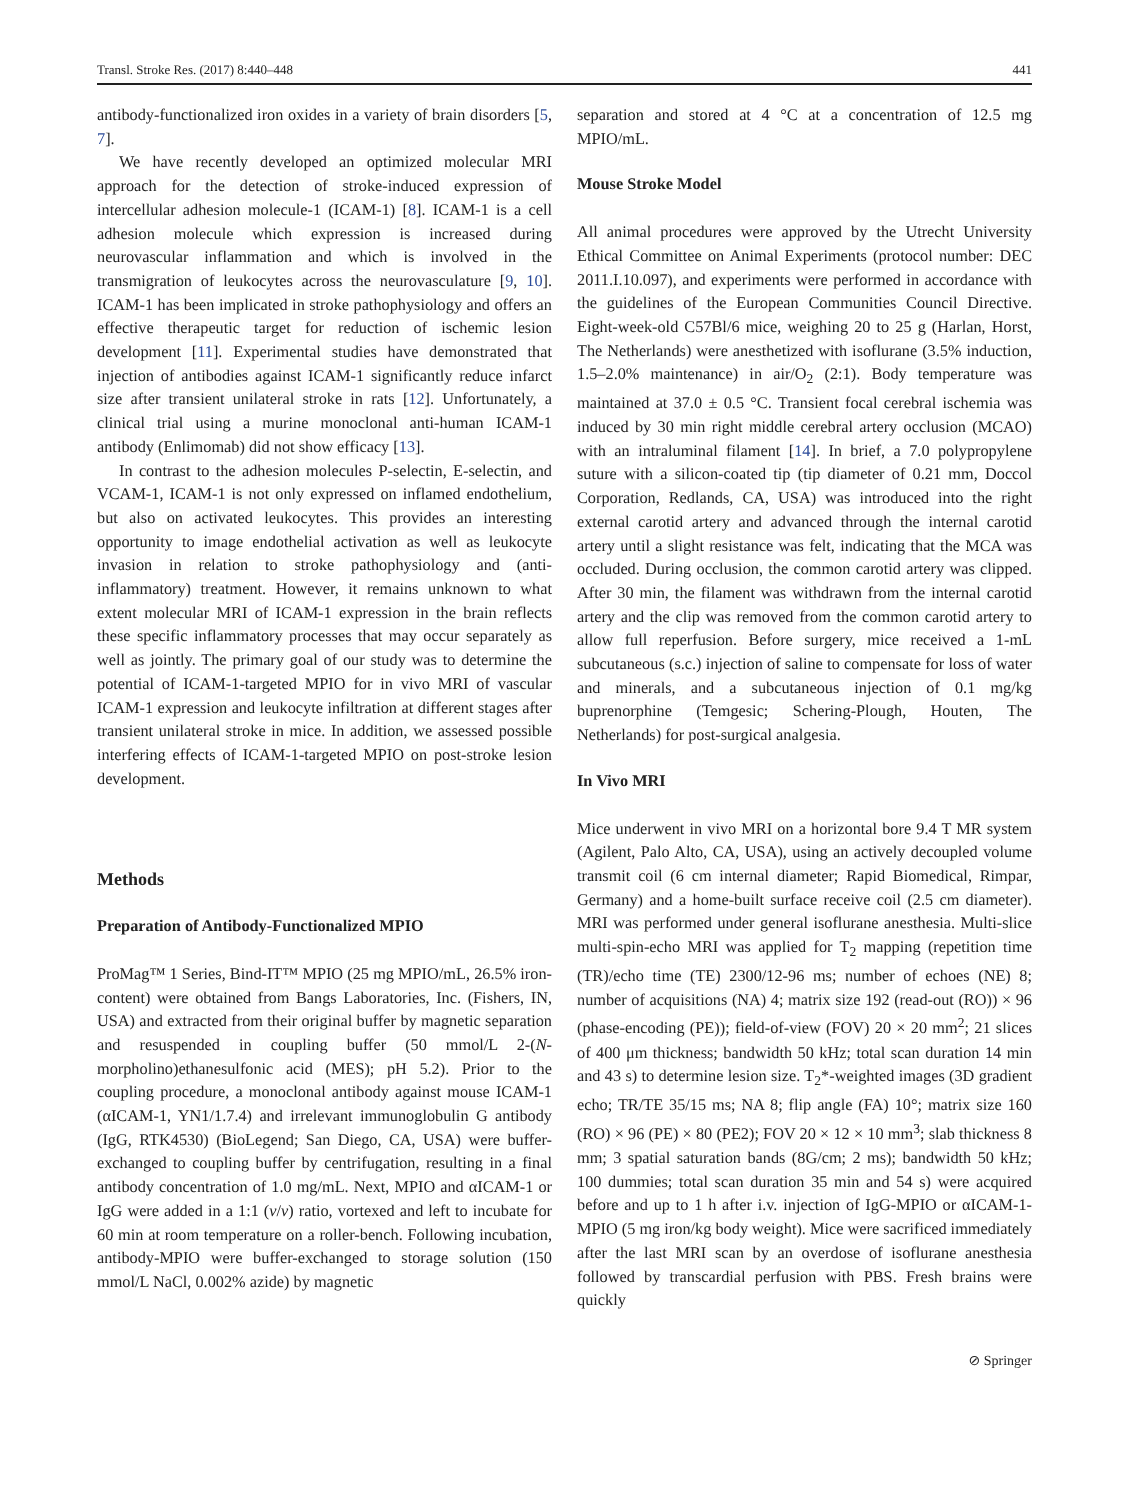Transl. Stroke Res. (2017) 8:440–448 441
antibody-functionalized iron oxides in a variety of brain disorders [5, 7].
We have recently developed an optimized molecular MRI approach for the detection of stroke-induced expression of intercellular adhesion molecule-1 (ICAM-1) [8]. ICAM-1 is a cell adhesion molecule which expression is increased during neurovascular inflammation and which is involved in the transmigration of leukocytes across the neurovasculature [9, 10]. ICAM-1 has been implicated in stroke pathophysiology and offers an effective therapeutic target for reduction of ischemic lesion development [11]. Experimental studies have demonstrated that injection of antibodies against ICAM-1 significantly reduce infarct size after transient unilateral stroke in rats [12]. Unfortunately, a clinical trial using a murine monoclonal anti-human ICAM-1 antibody (Enlimomab) did not show efficacy [13].
In contrast to the adhesion molecules P-selectin, E-selectin, and VCAM-1, ICAM-1 is not only expressed on inflamed endothelium, but also on activated leukocytes. This provides an interesting opportunity to image endothelial activation as well as leukocyte invasion in relation to stroke pathophysiology and (anti-inflammatory) treatment. However, it remains unknown to what extent molecular MRI of ICAM-1 expression in the brain reflects these specific inflammatory processes that may occur separately as well as jointly. The primary goal of our study was to determine the potential of ICAM-1-targeted MPIO for in vivo MRI of vascular ICAM-1 expression and leukocyte infiltration at different stages after transient unilateral stroke in mice. In addition, we assessed possible interfering effects of ICAM-1-targeted MPIO on post-stroke lesion development.
Methods
Preparation of Antibody-Functionalized MPIO
ProMag™ 1 Series, Bind-IT™ MPIO (25 mg MPIO/mL, 26.5% iron-content) were obtained from Bangs Laboratories, Inc. (Fishers, IN, USA) and extracted from their original buffer by magnetic separation and resuspended in coupling buffer (50 mmol/L 2-(N-morpholino)ethanesulfonic acid (MES); pH 5.2). Prior to the coupling procedure, a monoclonal antibody against mouse ICAM-1 (αICAM-1, YN1/1.7.4) and irrelevant immunoglobulin G antibody (IgG, RTK4530) (BioLegend; San Diego, CA, USA) were buffer-exchanged to coupling buffer by centrifugation, resulting in a final antibody concentration of 1.0 mg/mL. Next, MPIO and αICAM-1 or IgG were added in a 1:1 (v/v) ratio, vortexed and left to incubate for 60 min at room temperature on a roller-bench. Following incubation, antibody-MPIO were buffer-exchanged to storage solution (150 mmol/L NaCl, 0.002% azide) by magnetic
separation and stored at 4 °C at a concentration of 12.5 mg MPIO/mL.
Mouse Stroke Model
All animal procedures were approved by the Utrecht University Ethical Committee on Animal Experiments (protocol number: DEC 2011.I.10.097), and experiments were performed in accordance with the guidelines of the European Communities Council Directive. Eight-week-old C57Bl/6 mice, weighing 20 to 25 g (Harlan, Horst, The Netherlands) were anesthetized with isoflurane (3.5% induction, 1.5–2.0% maintenance) in air/O<sub>2</sub> (2:1). Body temperature was maintained at 37.0 ± 0.5 °C. Transient focal cerebral ischemia was induced by 30 min right middle cerebral artery occlusion (MCAO) with an intraluminal filament [14]. In brief, a 7.0 polypropylene suture with a silicon-coated tip (tip diameter of 0.21 mm, Doccol Corporation, Redlands, CA, USA) was introduced into the right external carotid artery and advanced through the internal carotid artery until a slight resistance was felt, indicating that the MCA was occluded. During occlusion, the common carotid artery was clipped. After 30 min, the filament was withdrawn from the internal carotid artery and the clip was removed from the common carotid artery to allow full reperfusion. Before surgery, mice received a 1-mL subcutaneous (s.c.) injection of saline to compensate for loss of water and minerals, and a subcutaneous injection of 0.1 mg/kg buprenorphine (Temgesic; Schering-Plough, Houten, The Netherlands) for post-surgical analgesia.
In Vivo MRI
Mice underwent in vivo MRI on a horizontal bore 9.4 T MR system (Agilent, Palo Alto, CA, USA), using an actively decoupled volume transmit coil (6 cm internal diameter; Rapid Biomedical, Rimpar, Germany) and a home-built surface receive coil (2.5 cm diameter). MRI was performed under general isoflurane anesthesia. Multi-slice multi-spin-echo MRI was applied for T<sub>2</sub> mapping (repetition time (TR)/echo time (TE) 2300/12-96 ms; number of echoes (NE) 8; number of acquisitions (NA) 4; matrix size 192 (read-out (RO)) × 96 (phase-encoding (PE)); field-of-view (FOV) 20 × 20 mm<sup>2</sup>; 21 slices of 400 μm thickness; bandwidth 50 kHz; total scan duration 14 min and 43 s) to determine lesion size. T<sub>2</sub>*-weighted images (3D gradient echo; TR/TE 35/15 ms; NA 8; flip angle (FA) 10°; matrix size 160 (RO) × 96 (PE) × 80 (PE2); FOV 20 × 12 × 10 mm<sup>3</sup>; slab thickness 8 mm; 3 spatial saturation bands (8G/cm; 2 ms); bandwidth 50 kHz; 100 dummies; total scan duration 35 min and 54 s) were acquired before and up to 1 h after i.v. injection of IgG-MPIO or αICAM-1-MPIO (5 mg iron/kg body weight). Mice were sacrificed immediately after the last MRI scan by an overdose of isoflurane anesthesia followed by transcardial perfusion with PBS. Fresh brains were quickly
⊘ Springer